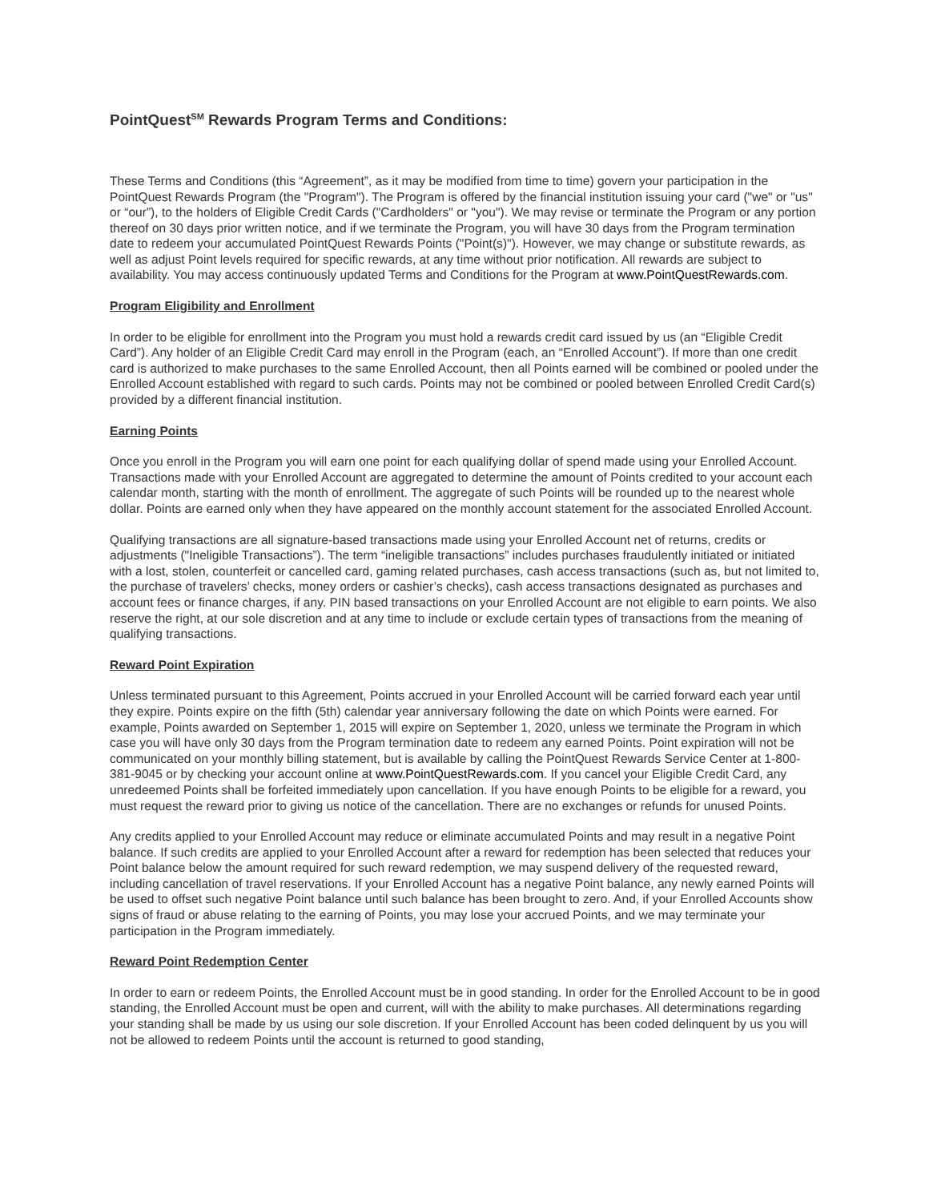PointQuest<sup>SM</sup> Rewards Program Terms and Conditions:
These Terms and Conditions (this “Agreement”, as it may be modified from time to time) govern your participation in the PointQuest Rewards Program (the "Program"). The Program is offered by the financial institution issuing your card ("we" or "us" or “our”), to the holders of Eligible Credit Cards ("Cardholders" or "you"). We may revise or terminate the Program or any portion thereof on 30 days prior written notice, and if we terminate the Program, you will have 30 days from the Program termination date to redeem your accumulated PointQuest Rewards Points ("Point(s)"). However, we may change or substitute rewards, as well as adjust Point levels required for specific rewards, at any time without prior notification. All rewards are subject to availability. You may access continuously updated Terms and Conditions for the Program at www.PointQuestRewards.com.
Program Eligibility and Enrollment
In order to be eligible for enrollment into the Program you must hold a rewards credit card issued by us (an “Eligible Credit Card”). Any holder of an Eligible Credit Card may enroll in the Program (each, an “Enrolled Account”). If more than one credit card is authorized to make purchases to the same Enrolled Account, then all Points earned will be combined or pooled under the Enrolled Account established with regard to such cards. Points may not be combined or pooled between Enrolled Credit Card(s) provided by a different financial institution.
Earning Points
Once you enroll in the Program you will earn one point for each qualifying dollar of spend made using your Enrolled Account. Transactions made with your Enrolled Account are aggregated to determine the amount of Points credited to your account each calendar month, starting with the month of enrollment. The aggregate of such Points will be rounded up to the nearest whole dollar. Points are earned only when they have appeared on the monthly account statement for the associated Enrolled Account.
Qualifying transactions are all signature-based transactions made using your Enrolled Account net of returns, credits or adjustments ("Ineligible Transactions”). The term “ineligible transactions” includes purchases fraudulently initiated or initiated with a lost, stolen, counterfeit or cancelled card, gaming related purchases, cash access transactions (such as, but not limited to, the purchase of travelers’ checks, money orders or cashier’s checks), cash access transactions designated as purchases and account fees or finance charges, if any. PIN based transactions on your Enrolled Account are not eligible to earn points. We also reserve the right, at our sole discretion and at any time to include or exclude certain types of transactions from the meaning of qualifying transactions.
Reward Point Expiration
Unless terminated pursuant to this Agreement, Points accrued in your Enrolled Account will be carried forward each year until they expire. Points expire on the fifth (5th) calendar year anniversary following the date on which Points were earned. For example, Points awarded on September 1, 2015 will expire on September 1, 2020, unless we terminate the Program in which case you will have only 30 days from the Program termination date to redeem any earned Points. Point expiration will not be communicated on your monthly billing statement, but is available by calling the PointQuest Rewards Service Center at 1-800-381-9045 or by checking your account online at www.PointQuestRewards.com. If you cancel your Eligible Credit Card, any unredeemed Points shall be forfeited immediately upon cancellation. If you have enough Points to be eligible for a reward, you must request the reward prior to giving us notice of the cancellation. There are no exchanges or refunds for unused Points.
Any credits applied to your Enrolled Account may reduce or eliminate accumulated Points and may result in a negative Point balance. If such credits are applied to your Enrolled Account after a reward for redemption has been selected that reduces your Point balance below the amount required for such reward redemption, we may suspend delivery of the requested reward, including cancellation of travel reservations. If your Enrolled Account has a negative Point balance, any newly earned Points will be used to offset such negative Point balance until such balance has been brought to zero. And, if your Enrolled Accounts show signs of fraud or abuse relating to the earning of Points, you may lose your accrued Points, and we may terminate your participation in the Program immediately.
Reward Point Redemption Center
In order to earn or redeem Points, the Enrolled Account must be in good standing. In order for the Enrolled Account to be in good standing, the Enrolled Account must be open and current, will with the ability to make purchases. All determinations regarding your standing shall be made by us using our sole discretion. If your Enrolled Account has been coded delinquent by us you will not be allowed to redeem Points until the account is returned to good standing,